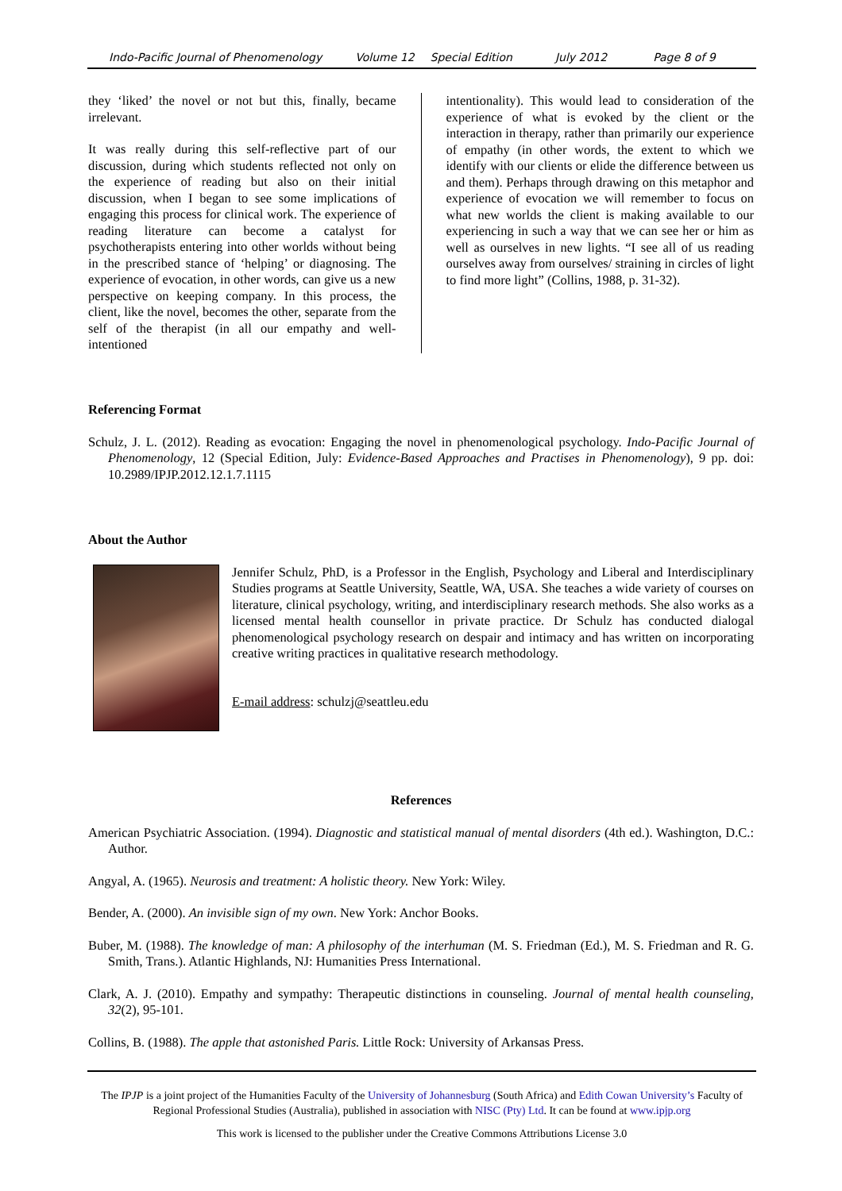Indo-Pacific Journal of Phenomenology Volume 12 Special Edition July 2012 Page 8 of 9
they ‘liked’ the novel or not but this, finally, became irrelevant.
It was really during this self-reflective part of our discussion, during which students reflected not only on the experience of reading but also on their initial discussion, when I began to see some implications of engaging this process for clinical work. The experience of reading literature can become a catalyst for psychotherapists entering into other worlds without being in the prescribed stance of ‘helping’ or diagnosing. The experience of evocation, in other words, can give us a new perspective on keeping company. In this process, the client, like the novel, becomes the other, separate from the self of the therapist (in all our empathy and well-intentioned
intentionality). This would lead to consideration of the experience of what is evoked by the client or the interaction in therapy, rather than primarily our experience of empathy (in other words, the extent to which we identify with our clients or elide the difference between us and them). Perhaps through drawing on this metaphor and experience of evocation we will remember to focus on what new worlds the client is making available to our experiencing in such a way that we can see her or him as well as ourselves in new lights. “I see all of us reading ourselves away from ourselves/ straining in circles of light to find more light” (Collins, 1988, p. 31-32).
Referencing Format
Schulz, J. L. (2012). Reading as evocation: Engaging the novel in phenomenological psychology. Indo-Pacific Journal of Phenomenology, 12 (Special Edition, July: Evidence-Based Approaches and Practises in Phenomenology), 9 pp. doi: 10.2989/IPJP.2012.12.1.7.1115
About the Author
Jennifer Schulz, PhD, is a Professor in the English, Psychology and Liberal and Interdisciplinary Studies programs at Seattle University, Seattle, WA, USA. She teaches a wide variety of courses on literature, clinical psychology, writing, and interdisciplinary research methods. She also works as a licensed mental health counsellor in private practice. Dr Schulz has conducted dialogal phenomenological psychology research on despair and intimacy and has written on incorporating creative writing practices in qualitative research methodology.
E-mail address: schulzj@seattleu.edu
References
American Psychiatric Association. (1994). Diagnostic and statistical manual of mental disorders (4th ed.). Washington, D.C.: Author.
Angyal, A. (1965). Neurosis and treatment: A holistic theory. New York: Wiley.
Bender, A. (2000). An invisible sign of my own. New York: Anchor Books.
Buber, M. (1988). The knowledge of man: A philosophy of the interhuman (M. S. Friedman (Ed.), M. S. Friedman and R. G. Smith, Trans.). Atlantic Highlands, NJ: Humanities Press International.
Clark, A. J. (2010). Empathy and sympathy: Therapeutic distinctions in counseling. Journal of mental health counseling, 32(2), 95-101.
Collins, B. (1988). The apple that astonished Paris. Little Rock: University of Arkansas Press.
The IPJP is a joint project of the Humanities Faculty of the University of Johannesburg (South Africa) and Edith Cowan University’s Faculty of Regional Professional Studies (Australia), published in association with NISC (Pty) Ltd. It can be found at www.ipjp.org
This work is licensed to the publisher under the Creative Commons Attributions License 3.0